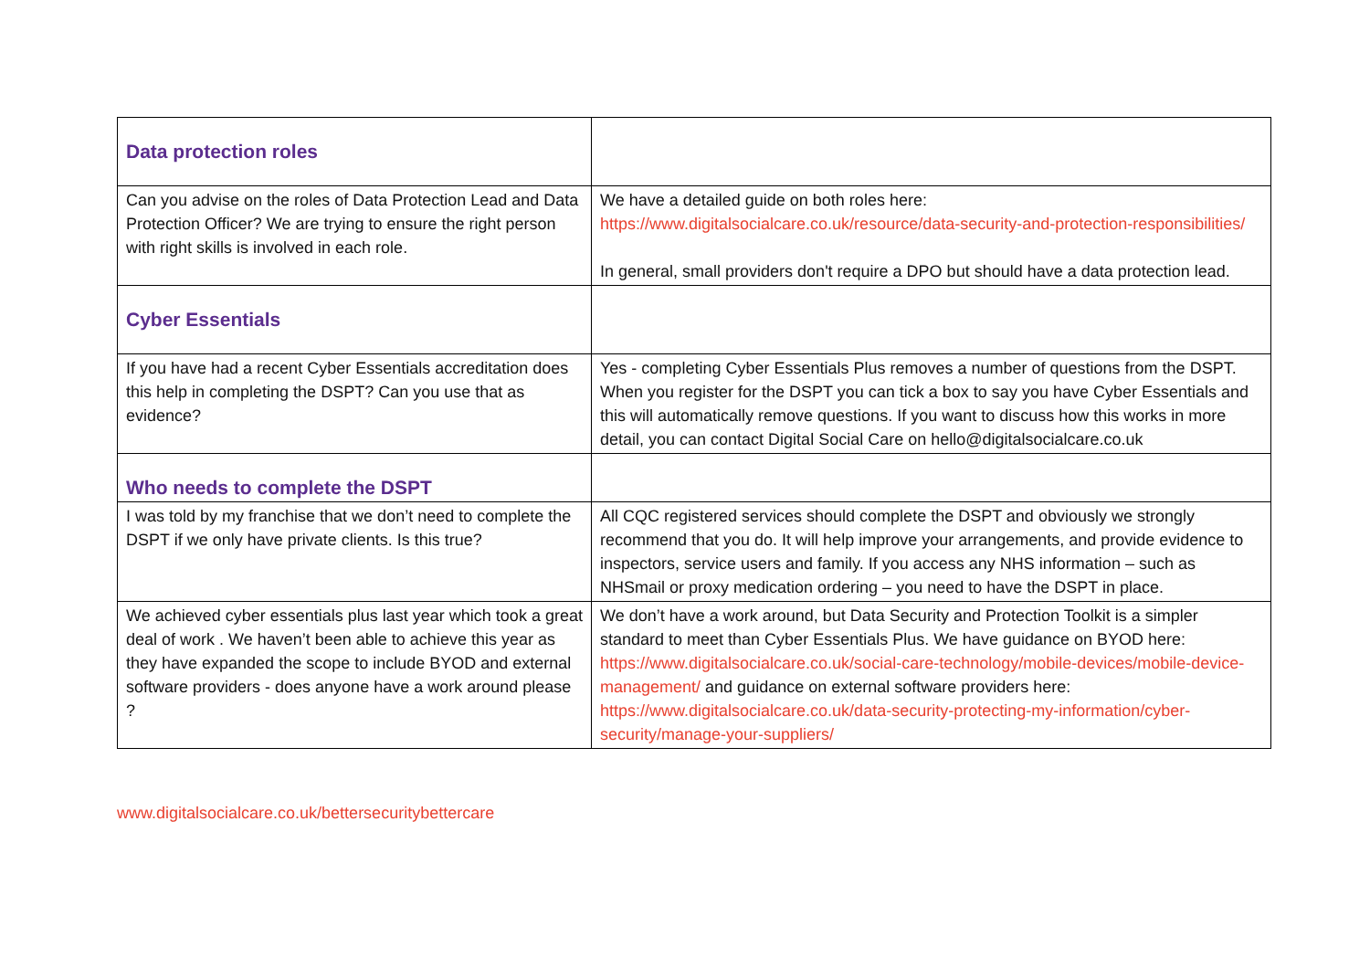| Data protection roles | |
| Can you advise on the roles of Data Protection Lead and Data Protection Officer? We are trying to ensure the right person with right skills is involved in each role. | We have a detailed guide on both roles here: https://www.digitalsocialcare.co.uk/resource/data-security-and-protection-responsibilities/ In general, small providers don't require a DPO but should have a data protection lead. |
| Cyber Essentials | |
| If you have had a recent Cyber Essentials accreditation does this help in completing the DSPT? Can you use that as evidence? | Yes - completing Cyber Essentials Plus removes a number of questions from the DSPT. When you register for the DSPT you can tick a box to say you have Cyber Essentials and this will automatically remove questions. If you want to discuss how this works in more detail, you can contact Digital Social Care on hello@digitalsocialcare.co.uk |
| Who needs to complete the DSPT | |
| I was told by my franchise that we don’t need to complete the DSPT if we only have private clients. Is this true? | All CQC registered services should complete the DSPT and obviously we strongly recommend that you do. It will help improve your arrangements, and provide evidence to inspectors, service users and family. If you access any NHS information – such as NHSmail or proxy medication ordering – you need to have the DSPT in place. |
| We achieved cyber essentials plus last year which took a great deal of work . We haven’t been able to achieve this year as they have expanded the scope to include BYOD and external software providers - does anyone have a work around please ? | We don’t have a work around, but Data Security and Protection Toolkit is a simpler standard to meet than Cyber Essentials Plus. We have guidance on BYOD here: https://www.digitalsocialcare.co.uk/social-care-technology/mobile-devices/mobile-device-management/ and guidance on external software providers here: https://www.digitalsocialcare.co.uk/data-security-protecting-my-information/cyber-security/manage-your-suppliers/ |
www.digitalsocialcare.co.uk/bettersecuritybettercare